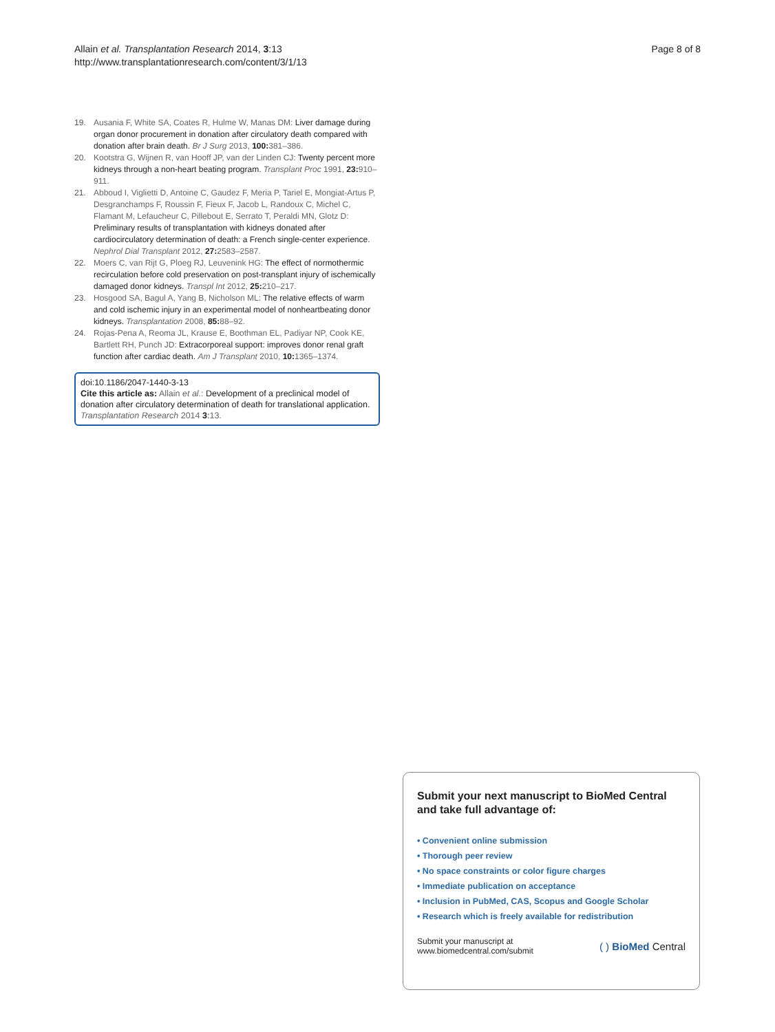Allain et al. Transplantation Research 2014, 3:13
http://www.transplantationresearch.com/content/3/1/13
Page 8 of 8
19. Ausania F, White SA, Coates R, Hulme W, Manas DM: Liver damage during organ donor procurement in donation after circulatory death compared with donation after brain death. Br J Surg 2013, 100: 381–386.
20. Kootstra G, Wijnen R, van Hooff JP, van der Linden CJ: Twenty percent more kidneys through a non-heart beating program. Transplant Proc 1991, 23: 910–911.
21. Abboud I, Viglietti D, Antoine C, Gaudez F, Meria P, Tariel E, Mongiat-Artus P, Desgranchamps F, Roussin F, Fieux F, Jacob L, Randoux C, Michel C, Flamant M, Lefaucheur C, Pillebout E, Serrato T, Peraldi MN, Glotz D: Preliminary results of transplantation with kidneys donated after cardiocirculatory determination of death: a French single-center experience. Nephrol Dial Transplant 2012, 27: 2583–2587.
22. Moers C, van Rijt G, Ploeg RJ, Leuvenink HG: The effect of normothermic recirculation before cold preservation on post-transplant injury of ischemically damaged donor kidneys. Transpl Int 2012, 25: 210–217.
23. Hosgood SA, Bagul A, Yang B, Nicholson ML: The relative effects of warm and cold ischemic injury in an experimental model of nonheartbeating donor kidneys. Transplantation 2008, 85: 88–92.
24. Rojas-Pena A, Reoma JL, Krause E, Boothman EL, Padiyar NP, Cook KE, Bartlett RH, Punch JD: Extracorporeal support: improves donor renal graft function after cardiac death. Am J Transplant 2010, 10: 1365–1374.
doi:10.1186/2047-1440-3-13
Cite this article as: Allain et al.: Development of a preclinical model of donation after circulatory determination of death for translational application. Transplantation Research 2014 3:13.
Submit your next manuscript to BioMed Central and take full advantage of:
• Convenient online submission
• Thorough peer review
• No space constraints or color figure charges
• Immediate publication on acceptance
• Inclusion in PubMed, CAS, Scopus and Google Scholar
• Research which is freely available for redistribution
Submit your manuscript at
www.biomedcentral.com/submit
( ) BioMed Central